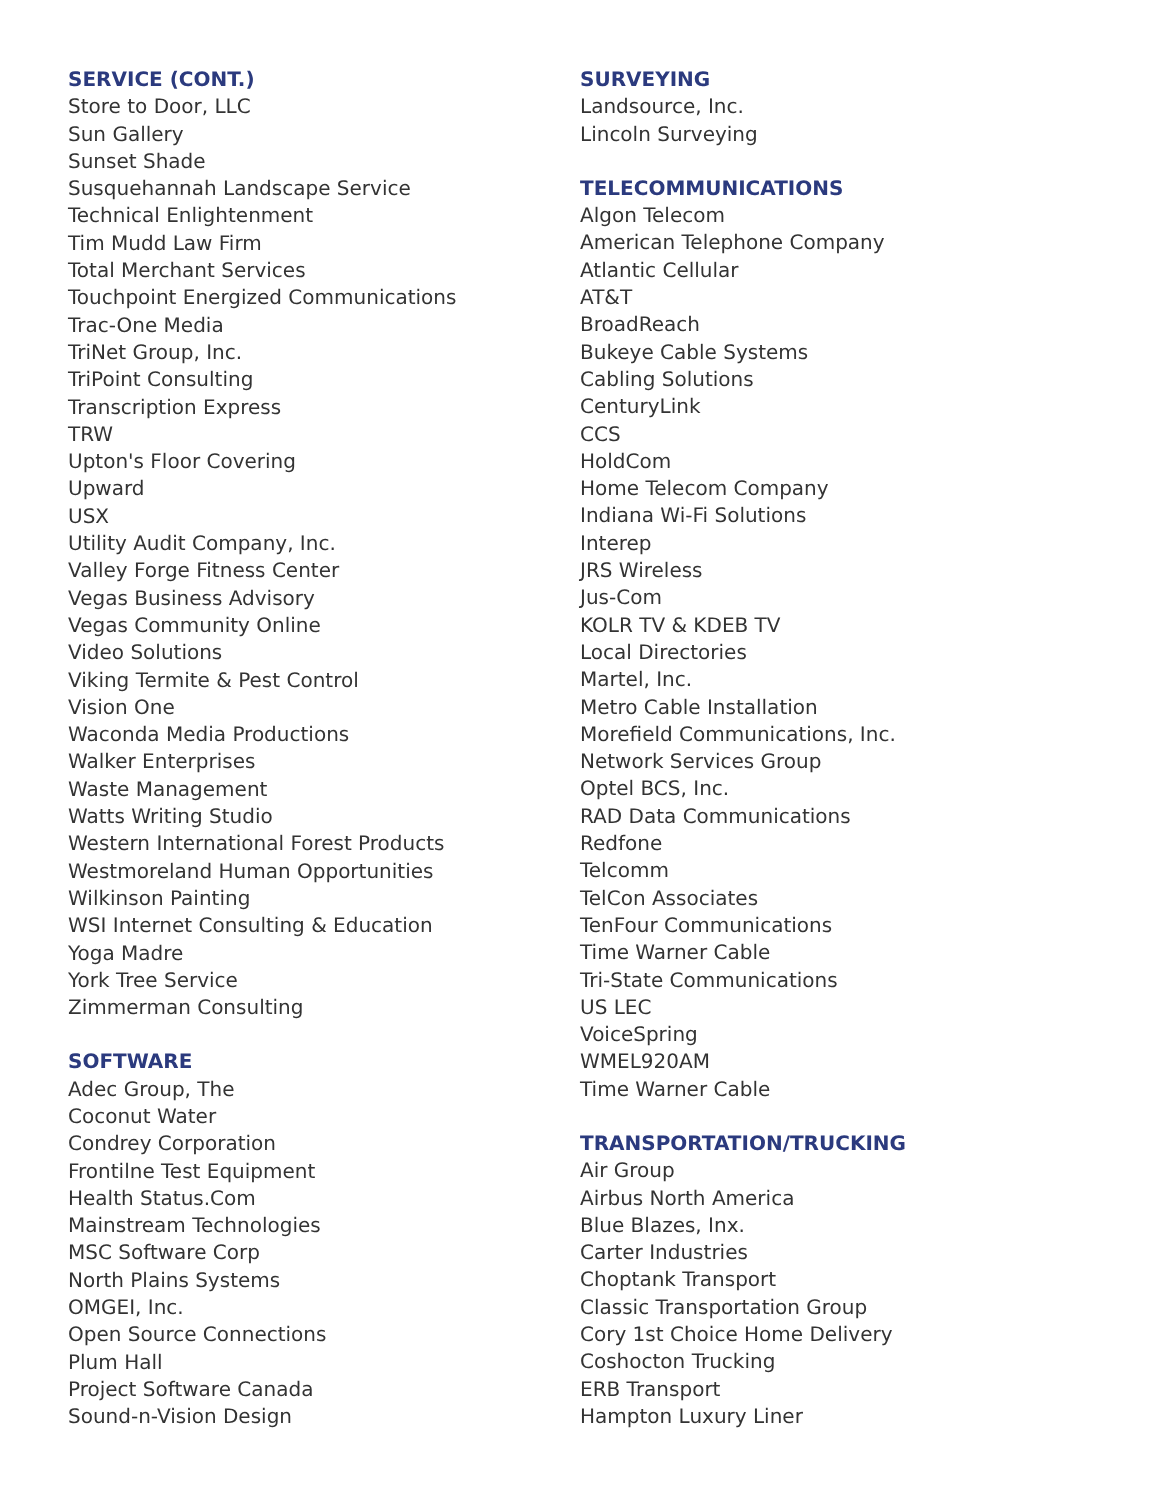SERVICE (CONT.)
Store to Door, LLC
Sun Gallery
Sunset Shade
Susquehannah Landscape Service
Technical Enlightenment
Tim Mudd Law Firm
Total Merchant Services
Touchpoint Energized Communications
Trac-One Media
TriNet Group, Inc.
TriPoint Consulting
Transcription Express
TRW
Upton's Floor Covering
Upward
USX
Utility Audit Company, Inc.
Valley Forge Fitness Center
Vegas Business Advisory
Vegas Community Online
Video Solutions
Viking Termite & Pest Control
Vision One
Waconda Media Productions
Walker Enterprises
Waste Management
Watts Writing Studio
Western International Forest Products
Westmoreland Human Opportunities
Wilkinson Painting
WSI Internet Consulting & Education
Yoga Madre
York Tree Service
Zimmerman Consulting
SOFTWARE
Adec Group, The
Coconut Water
Condrey Corporation
Frontilne Test Equipment
Health Status.Com
Mainstream Technologies
MSC Software Corp
North Plains Systems
OMGEI, Inc.
Open Source Connections
Plum Hall
Project Software Canada
Sound-n-Vision Design
SURVEYING
Landsource, Inc.
Lincoln Surveying
TELECOMMUNICATIONS
Algon Telecom
American Telephone Company
Atlantic Cellular
AT&T
BroadReach
Bukeye Cable Systems
Cabling Solutions
CenturyLink
CCS
HoldCom
Home Telecom Company
Indiana Wi-Fi Solutions
Interep
JRS Wireless
Jus-Com
KOLR TV & KDEB TV
Local Directories
Martel, Inc.
Metro Cable Installation
Morefield Communications, Inc.
Network Services Group
Optel BCS, Inc.
RAD Data Communications
Redfone
Telcomm
TelCon Associates
TenFour Communications
Time Warner Cable
Tri-State Communications
US LEC
VoiceSpring
WMEL920AM
Time Warner Cable
TRANSPORTATION/TRUCKING
Air Group
Airbus North America
Blue Blazes, Inx.
Carter Industries
Choptank Transport
Classic Transportation Group
Cory 1st Choice Home Delivery
Coshocton Trucking
ERB Transport
Hampton Luxury Liner